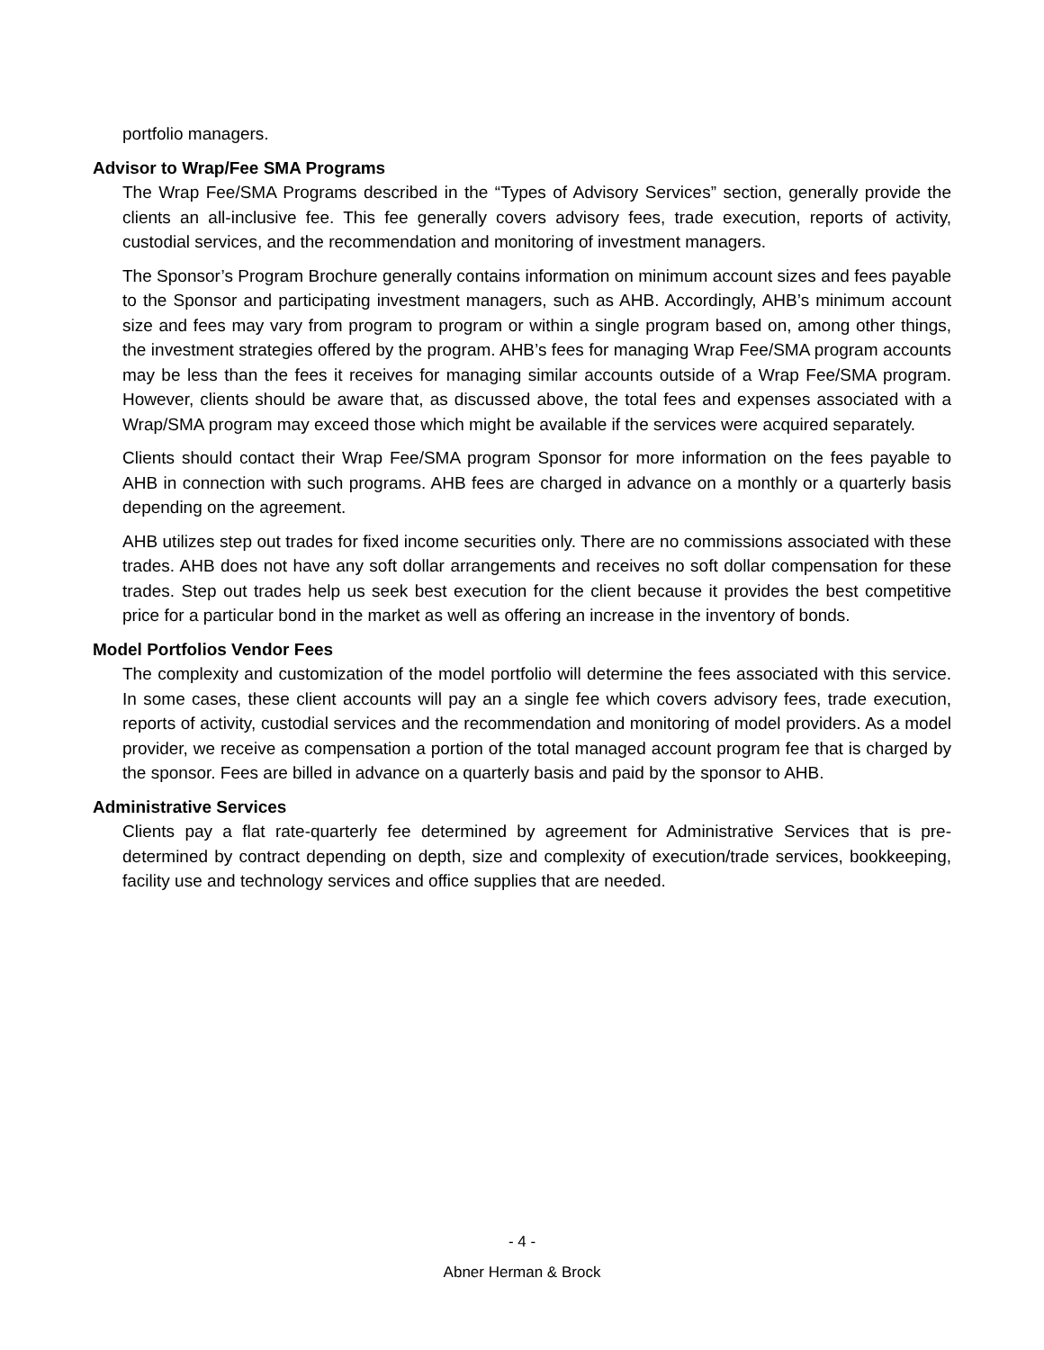portfolio managers.
Advisor to Wrap/Fee SMA Programs
The Wrap Fee/SMA Programs described in the “Types of Advisory Services” section, generally provide the clients an all-inclusive fee. This fee generally covers advisory fees, trade execution, reports of activity, custodial services, and the recommendation and monitoring of investment managers.
The Sponsor’s Program Brochure generally contains information on minimum account sizes and fees payable to the Sponsor and participating investment managers, such as AHB. Accordingly, AHB’s minimum account size and fees may vary from program to program or within a single program based on, among other things, the investment strategies offered by the program. AHB’s fees for managing Wrap Fee/SMA program accounts may be less than the fees it receives for managing similar accounts outside of a Wrap Fee/SMA program. However, clients should be aware that, as discussed above, the total fees and expenses associated with a Wrap/SMA program may exceed those which might be available if the services were acquired separately.
Clients should contact their Wrap Fee/SMA program Sponsor for more information on the fees payable to AHB in connection with such programs. AHB fees are charged in advance on a monthly or a quarterly basis depending on the agreement.
AHB utilizes step out trades for fixed income securities only. There are no commissions associated with these trades. AHB does not have any soft dollar arrangements and receives no soft dollar compensation for these trades. Step out trades help us seek best execution for the client because it provides the best competitive price for a particular bond in the market as well as offering an increase in the inventory of bonds.
Model Portfolios Vendor Fees
The complexity and customization of the model portfolio will determine the fees associated with this service. In some cases, these client accounts will pay an a single fee which covers advisory fees, trade execution, reports of activity, custodial services and the recommendation and monitoring of model providers. As a model provider, we receive as compensation a portion of the total managed account program fee that is charged by the sponsor. Fees are billed in advance on a quarterly basis and paid by the sponsor to AHB.
Administrative Services
Clients pay a flat rate-quarterly fee determined by agreement for Administrative Services that is pre-determined by contract depending on depth, size and complexity of execution/trade services, bookkeeping, facility use and technology services and office supplies that are needed.
- 4 -
Abner Herman & Brock